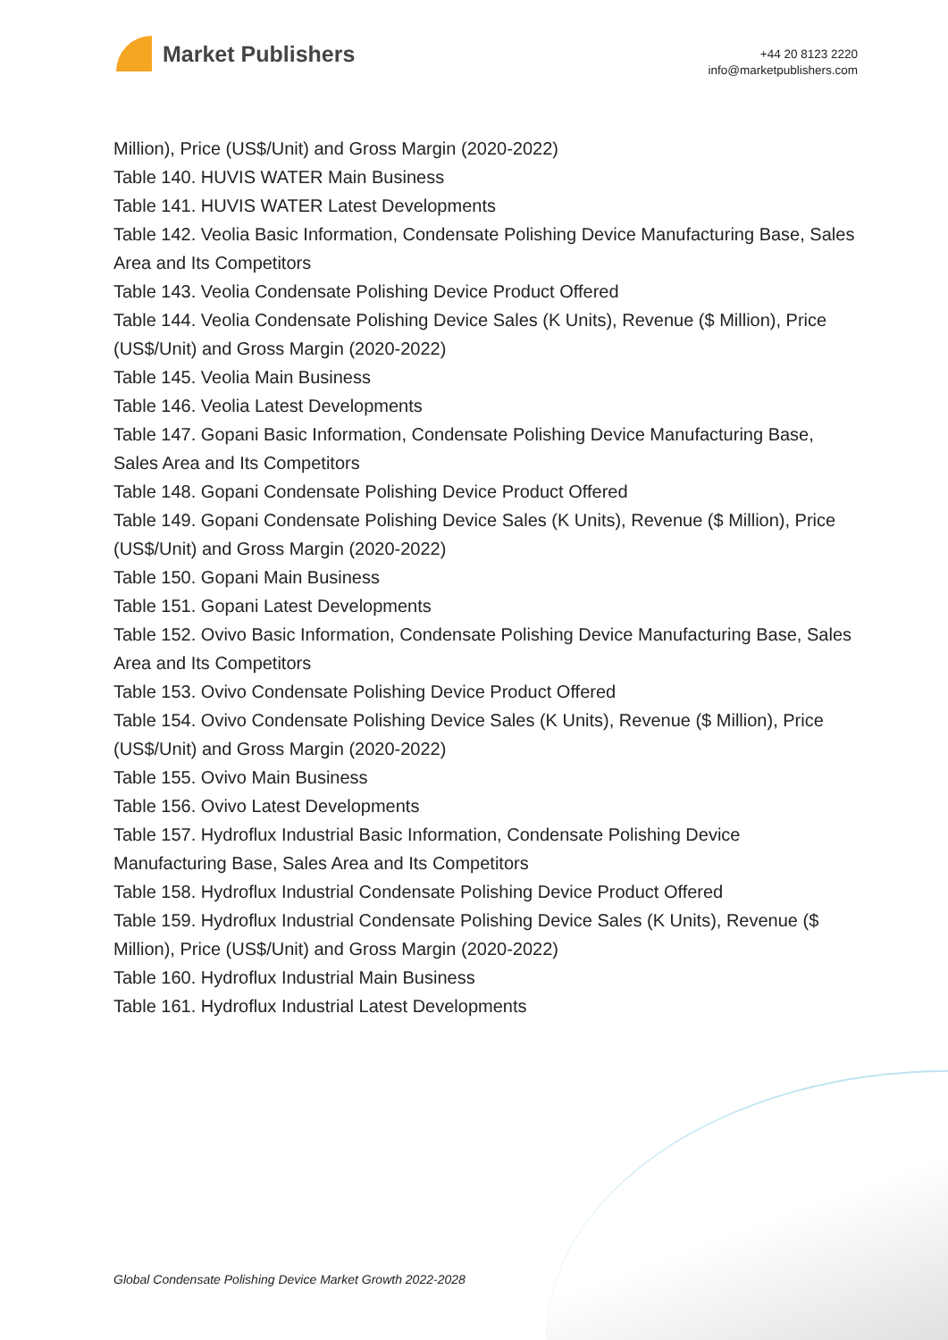Market Publishers
+44 20 8123 2220
info@marketpublishers.com
Million), Price (US$/Unit) and Gross Margin (2020-2022)
Table 140. HUVIS WATER Main Business
Table 141. HUVIS WATER Latest Developments
Table 142. Veolia Basic Information, Condensate Polishing Device Manufacturing Base, Sales Area and Its Competitors
Table 143. Veolia Condensate Polishing Device Product Offered
Table 144. Veolia Condensate Polishing Device Sales (K Units), Revenue ($ Million), Price (US$/Unit) and Gross Margin (2020-2022)
Table 145. Veolia Main Business
Table 146. Veolia Latest Developments
Table 147. Gopani Basic Information, Condensate Polishing Device Manufacturing Base, Sales Area and Its Competitors
Table 148. Gopani Condensate Polishing Device Product Offered
Table 149. Gopani Condensate Polishing Device Sales (K Units), Revenue ($ Million), Price (US$/Unit) and Gross Margin (2020-2022)
Table 150. Gopani Main Business
Table 151. Gopani Latest Developments
Table 152. Ovivo Basic Information, Condensate Polishing Device Manufacturing Base, Sales Area and Its Competitors
Table 153. Ovivo Condensate Polishing Device Product Offered
Table 154. Ovivo Condensate Polishing Device Sales (K Units), Revenue ($ Million), Price (US$/Unit) and Gross Margin (2020-2022)
Table 155. Ovivo Main Business
Table 156. Ovivo Latest Developments
Table 157. Hydroflux Industrial Basic Information, Condensate Polishing Device Manufacturing Base, Sales Area and Its Competitors
Table 158. Hydroflux Industrial Condensate Polishing Device Product Offered
Table 159. Hydroflux Industrial Condensate Polishing Device Sales (K Units), Revenue ($ Million), Price (US$/Unit) and Gross Margin (2020-2022)
Table 160. Hydroflux Industrial Main Business
Table 161. Hydroflux Industrial Latest Developments
Global Condensate Polishing Device Market Growth 2022-2028